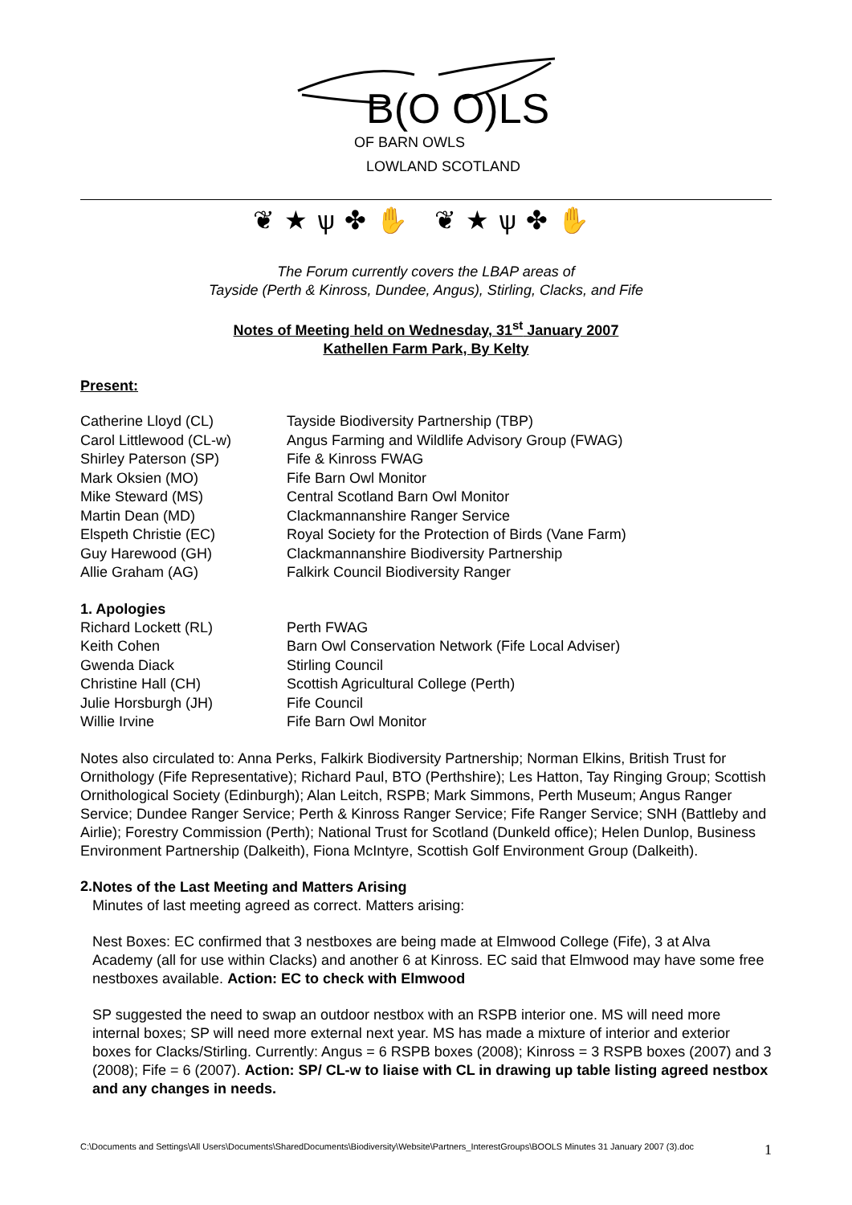B(O O)LS
OF BARN OWLS
LOWLAND SCOTLAND
❦★ѱ✤✋ ❦★ѱ✤✋
The Forum currently covers the LBAP areas of
Tayside (Perth & Kinross, Dundee, Angus), Stirling, Clacks, and Fife
Notes of Meeting held on Wednesday, 31<sup>st</sup> January 2007
Kathellen Farm Park, By Kelty
Present:
| Catherine Lloyd (CL) | Tayside Biodiversity Partnership (TBP) |
| Carol Littlewood (CL-w) | Angus Farming and Wildlife Advisory Group (FWAG) |
| Shirley Paterson (SP) | Fife & Kinross FWAG |
| Mark Oksien (MO) | Fife Barn Owl Monitor |
| Mike Steward (MS) | Central Scotland Barn Owl Monitor |
| Martin Dean (MD) | Clackmannanshire Ranger Service |
| Elspeth Christie (EC) | Royal Society for the Protection of Birds (Vane Farm) |
| Guy Harewood (GH) | Clackmannanshire Biodiversity Partnership |
| Allie Graham (AG) | Falkirk Council Biodiversity Ranger |
1. Apologies
| Richard Lockett (RL) | Perth FWAG |
| Keith Cohen | Barn Owl Conservation Network (Fife Local Adviser) |
| Gwenda Diack | Stirling Council |
| Christine Hall (CH) | Scottish Agricultural College (Perth) |
| Julie Horsburgh (JH) | Fife Council |
| Willie Irvine | Fife Barn Owl Monitor |
Notes also circulated to: Anna Perks, Falkirk Biodiversity Partnership; Norman Elkins, British Trust for Ornithology (Fife Representative); Richard Paul, BTO (Perthshire); Les Hatton, Tay Ringing Group; Scottish Ornithological Society (Edinburgh); Alan Leitch, RSPB; Mark Simmons, Perth Museum; Angus Ranger Service; Dundee Ranger Service; Perth & Kinross Ranger Service; Fife Ranger Service; SNH (Battleby and Airlie); Forestry Commission (Perth); National Trust for Scotland (Dunkeld office); Helen Dunlop, Business Environment Partnership (Dalkeith), Fiona McIntyre, Scottish Golf Environment Group (Dalkeith).
2.
Notes of the Last Meeting and Matters Arising
Minutes of last meeting agreed as correct. Matters arising:
Nest Boxes: EC confirmed that 3 nestboxes are being made at Elmwood College (Fife), 3 at Alva Academy (all for use within Clacks) and another 6 at Kinross. EC said that Elmwood may have some free nestboxes available. Action: EC to check with Elmwood
SP suggested the need to swap an outdoor nestbox with an RSPB interior one. MS will need more internal boxes; SP will need more external next year. MS has made a mixture of interior and exterior boxes for Clacks/Stirling. Currently: Angus = 6 RSPB boxes (2008); Kinross = 3 RSPB boxes (2007) and 3 (2008); Fife = 6 (2007). Action: SP/ CL-w to liaise with CL in drawing up table listing agreed nestbox and any changes in needs.
C:\Documents and Settings\All Users\Documents\SharedDocuments\Biodiversity\Website\Partners_InterestGroups\BOOLS Minutes 31 January 2007 (3).doc 1